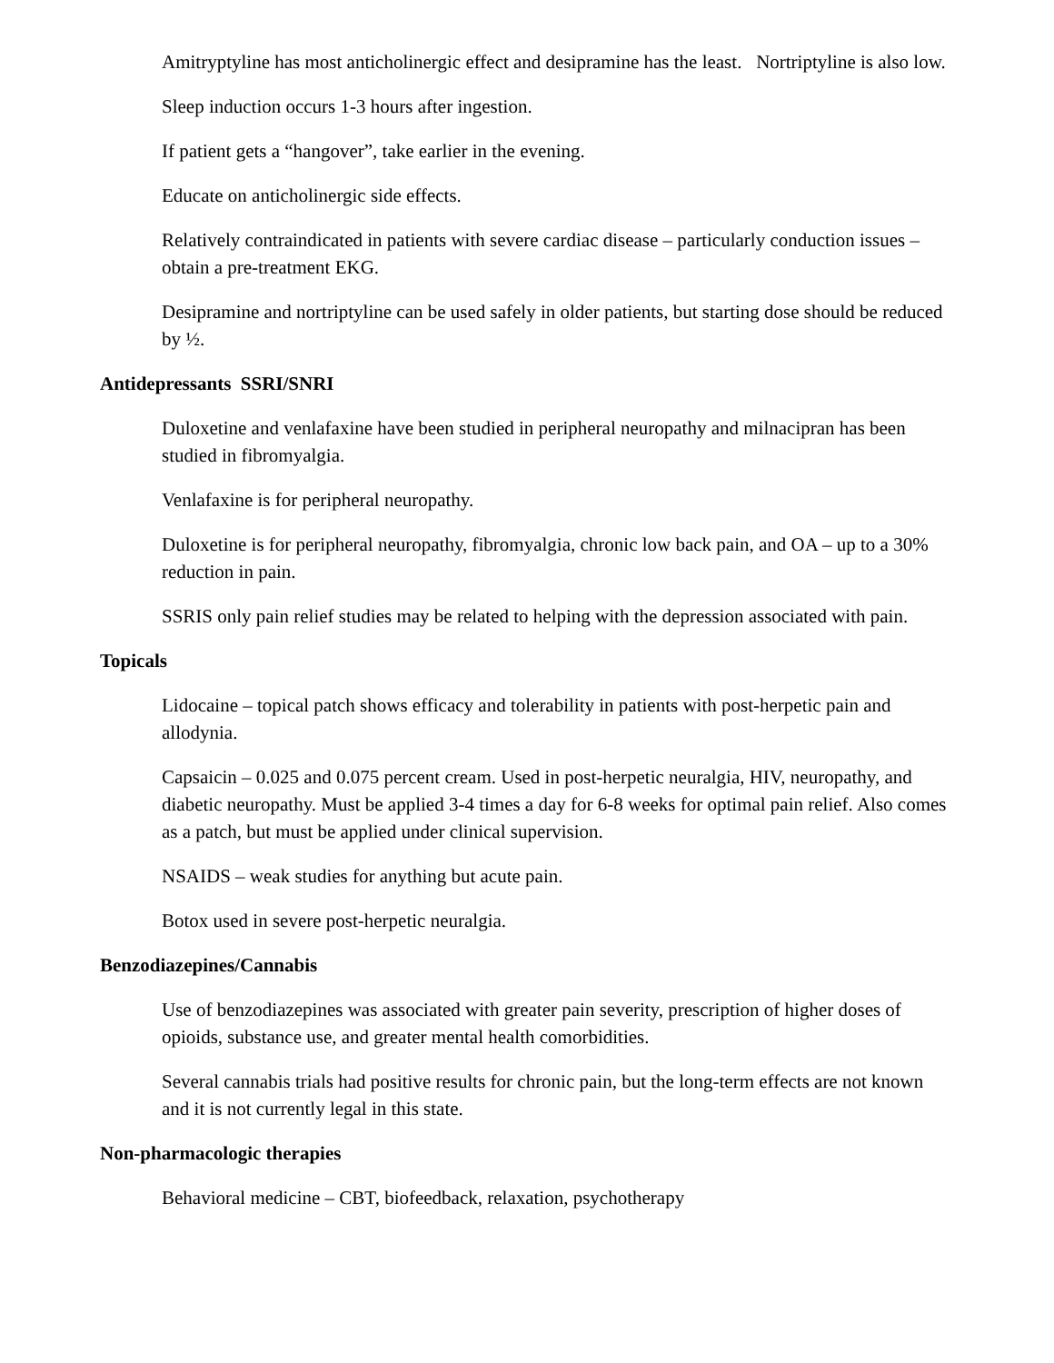Amitryptyline has most anticholinergic effect and desipramine has the least. Nortriptyline is also low.
Sleep induction occurs 1-3 hours after ingestion.
If patient gets a “hangover”, take earlier in the evening.
Educate on anticholinergic side effects.
Relatively contraindicated in patients with severe cardiac disease – particularly conduction issues – obtain a pre-treatment EKG.
Desipramine and nortriptyline can be used safely in older patients, but starting dose should be reduced by ½.
Antidepressants SSRI/SNRI
Duloxetine and venlafaxine have been studied in peripheral neuropathy and milnacipran has been studied in fibromyalgia.
Venlafaxine is for peripheral neuropathy.
Duloxetine is for peripheral neuropathy, fibromyalgia, chronic low back pain, and OA – up to a 30% reduction in pain.
SSRIS only pain relief studies may be related to helping with the depression associated with pain.
Topicals
Lidocaine – topical patch shows efficacy and tolerability in patients with post-herpetic pain and allodynia.
Capsaicin – 0.025 and 0.075 percent cream. Used in post-herpetic neuralgia, HIV, neuropathy, and diabetic neuropathy. Must be applied 3-4 times a day for 6-8 weeks for optimal pain relief. Also comes as a patch, but must be applied under clinical supervision.
NSAIDS – weak studies for anything but acute pain.
Botox used in severe post-herpetic neuralgia.
Benzodiazepines/Cannabis
Use of benzodiazepines was associated with greater pain severity, prescription of higher doses of opioids, substance use, and greater mental health comorbidities.
Several cannabis trials had positive results for chronic pain, but the long-term effects are not known and it is not currently legal in this state.
Non-pharmacologic therapies
Behavioral medicine – CBT, biofeedback, relaxation, psychotherapy